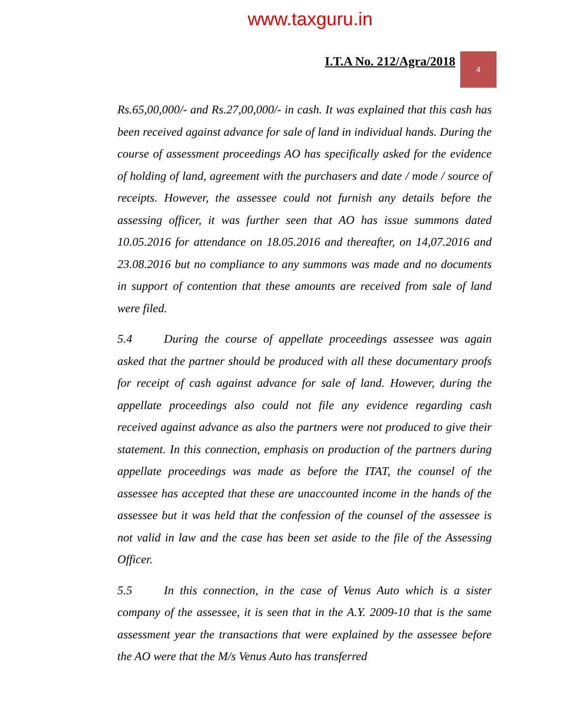www.taxguru.in
I.T.A No. 212/Agra/2018
4
Rs.65,00,000/- and Rs.27,00,000/- in cash. It was explained that this cash has been received against advance for sale of land in individual hands. During the course of assessment proceedings AO has specifically asked for the evidence of holding of land, agreement with the purchasers and date / mode / source of receipts. However, the assessee could not furnish any details before the assessing officer, it was further seen that AO has issue summons dated 10.05.2016 for attendance on 18.05.2016 and thereafter, on 14,07.2016 and 23.08.2016 but no compliance to any summons was made and no documents in support of contention that these amounts are received from sale of land were filed.
5.4 During the course of appellate proceedings assessee was again asked that the partner should be produced with all these documentary proofs for receipt of cash against advance for sale of land. However, during the appellate proceedings also could not file any evidence regarding cash received against advance as also the partners were not produced to give their statement. In this connection, emphasis on production of the partners during appellate proceedings was made as before the ITAT, the counsel of the assessee has accepted that these are unaccounted income in the hands of the assessee but it was held that the confession of the counsel of the assessee is not valid in law and the case has been set aside to the file of the Assessing Officer.
5.5 In this connection, in the case of Venus Auto which is a sister company of the assessee, it is seen that in the A.Y. 2009-10 that is the same assessment year the transactions that were explained by the assessee before the AO were that the M/s Venus Auto has transferred